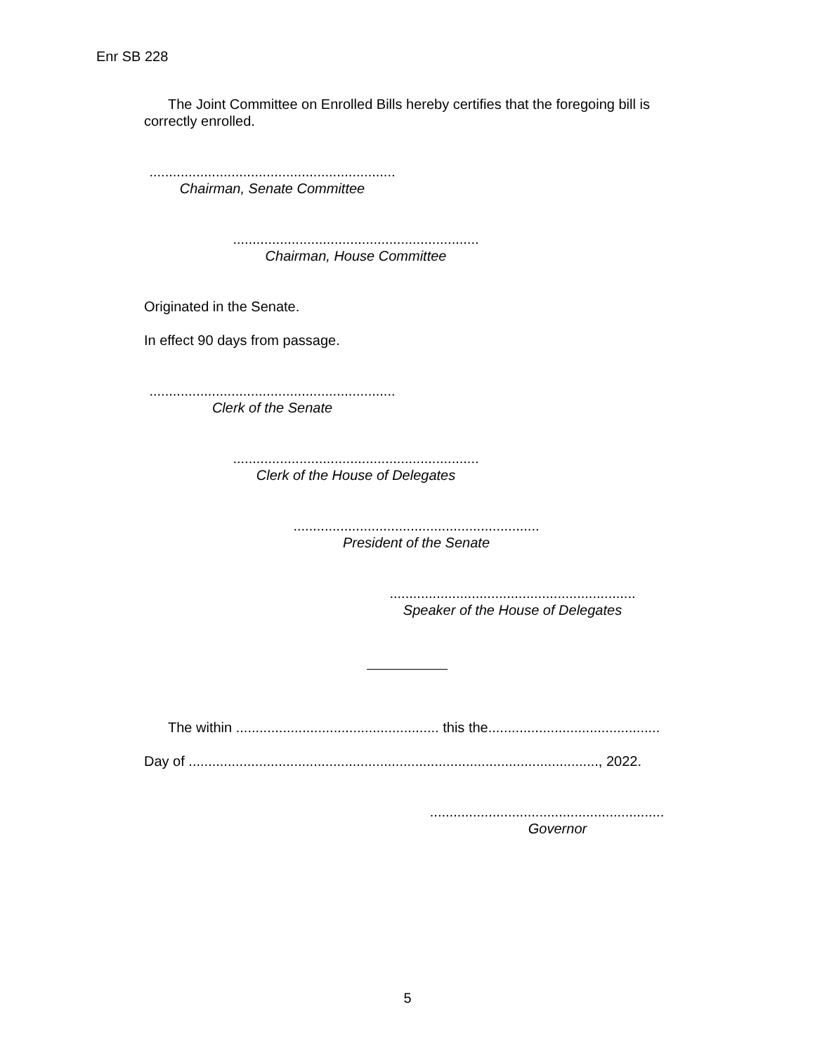Enr SB 228
The Joint Committee on Enrolled Bills hereby certifies that the foregoing bill is correctly enrolled.
...............................................................
Chairman, Senate Committee
...............................................................
Chairman, House Committee
Originated in the Senate.
In effect 90 days from passage.
...............................................................
Clerk of the Senate
...............................................................
Clerk of the House of Delegates
...............................................................
President of the Senate
...............................................................
Speaker of the House of Delegates
The within .................................................... this the............................................
Day of ........................................................................................................., 2022.
............................................................
Governor
5